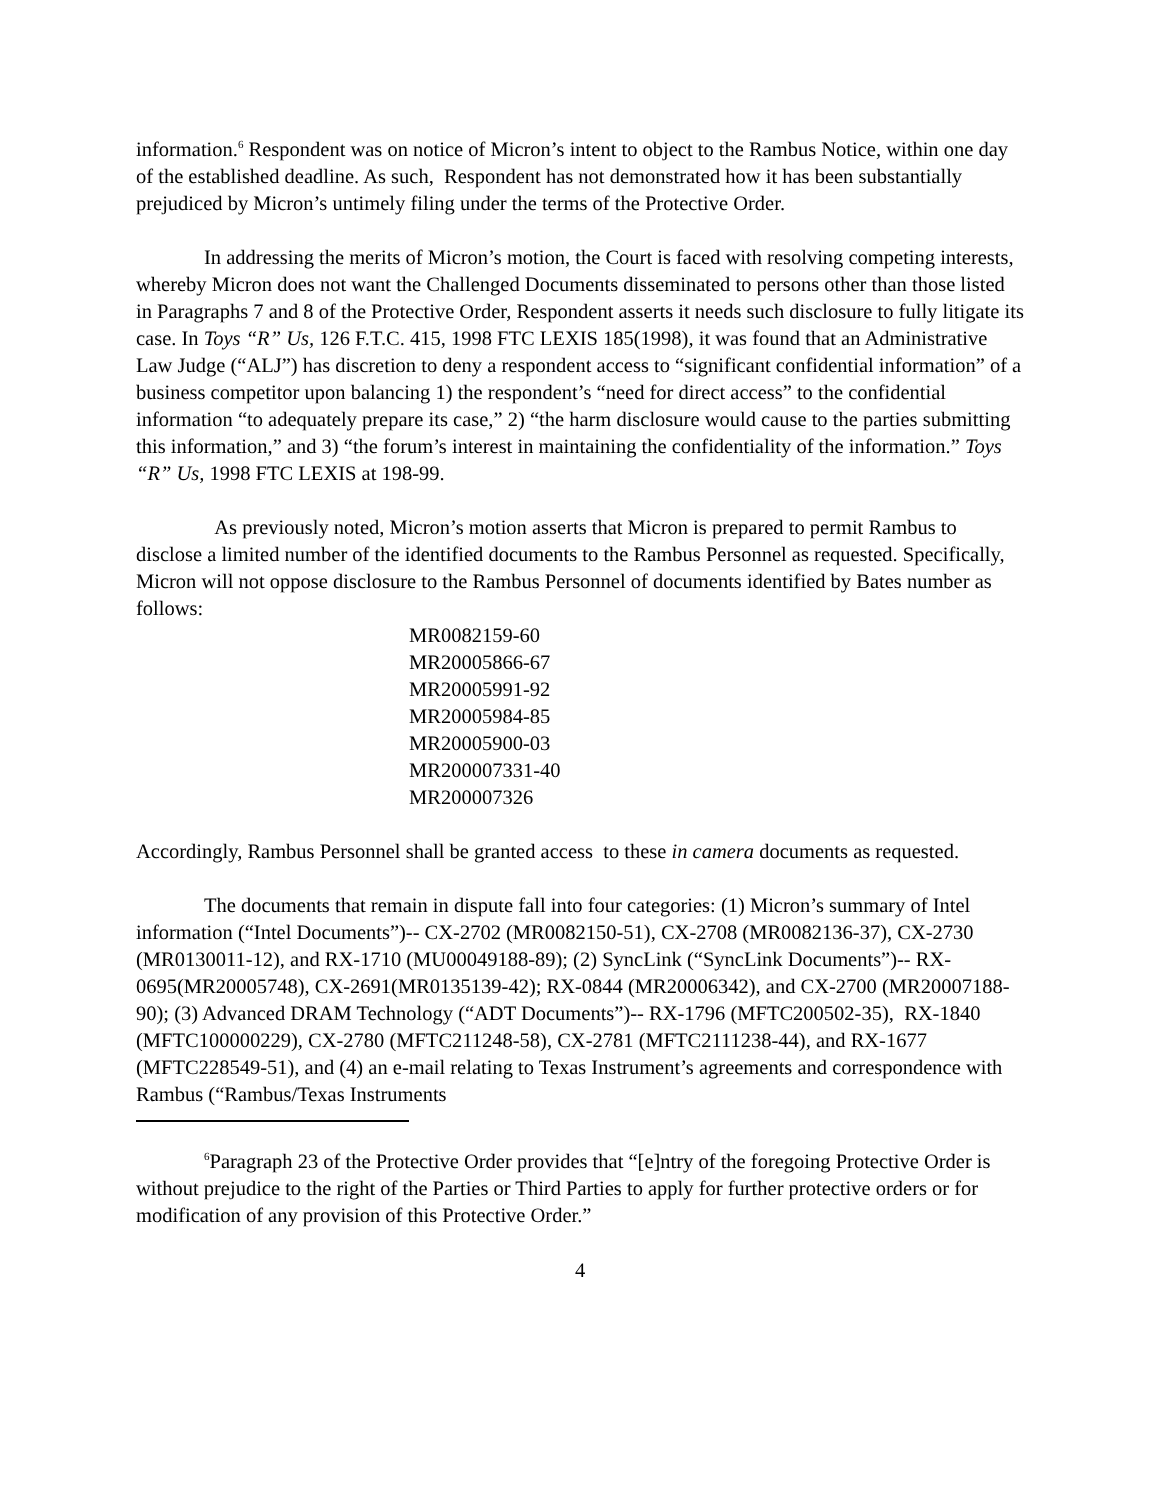information.<sup>6</sup> Respondent was on notice of Micron’s intent to object to the Rambus Notice, within one day of the established deadline. As such, Respondent has not demonstrated how it has been substantially prejudiced by Micron’s untimely filing under the terms of the Protective Order.
In addressing the merits of Micron’s motion, the Court is faced with resolving competing interests, whereby Micron does not want the Challenged Documents disseminated to persons other than those listed in Paragraphs 7 and 8 of the Protective Order, Respondent asserts it needs such disclosure to fully litigate its case. In Toys “R” Us, 126 F.T.C. 415, 1998 FTC LEXIS 185(1998), it was found that an Administrative Law Judge (“ALJ”) has discretion to deny a respondent access to “significant confidential information” of a business competitor upon balancing 1) the respondent’s “need for direct access” to the confidential information “to adequately prepare its case,” 2) “the harm disclosure would cause to the parties submitting this information,” and 3) “the forum’s interest in maintaining the confidentiality of the information.” Toys “R” Us, 1998 FTC LEXIS at 198-99.
As previously noted, Micron’s motion asserts that Micron is prepared to permit Rambus to disclose a limited number of the identified documents to the Rambus Personnel as requested. Specifically, Micron will not oppose disclosure to the Rambus Personnel of documents identified by Bates number as follows:
MR0082159-60
MR20005866-67
MR20005991-92
MR20005984-85
MR20005900-03
MR200007331-40
MR200007326
Accordingly, Rambus Personnel shall be granted access to these in camera documents as requested.
The documents that remain in dispute fall into four categories: (1) Micron’s summary of Intel information (“Intel Documents”)-- CX-2702 (MR0082150-51), CX-2708 (MR0082136-37), CX-2730 (MR0130011-12), and RX-1710 (MU00049188-89); (2) SyncLink (“SyncLink Documents”)-- RX-0695(MR20005748), CX-2691(MR0135139-42); RX-0844 (MR20006342), and CX-2700 (MR20007188-90); (3) Advanced DRAM Technology (“ADT Documents”)-- RX-1796 (MFTC200502-35), RX-1840 (MFTC100000229), CX-2780 (MFTC211248-58), CX-2781 (MFTC2111238-44), and RX-1677 (MFTC228549-51), and (4) an e-mail relating to Texas Instrument’s agreements and correspondence with Rambus (“Rambus/Texas Instruments
<sup>6</sup> Paragraph 23 of the Protective Order provides that “[e]ntry of the foregoing Protective Order is without prejudice to the right of the Parties or Third Parties to apply for further protective orders or for modification of any provision of this Protective Order.”
4